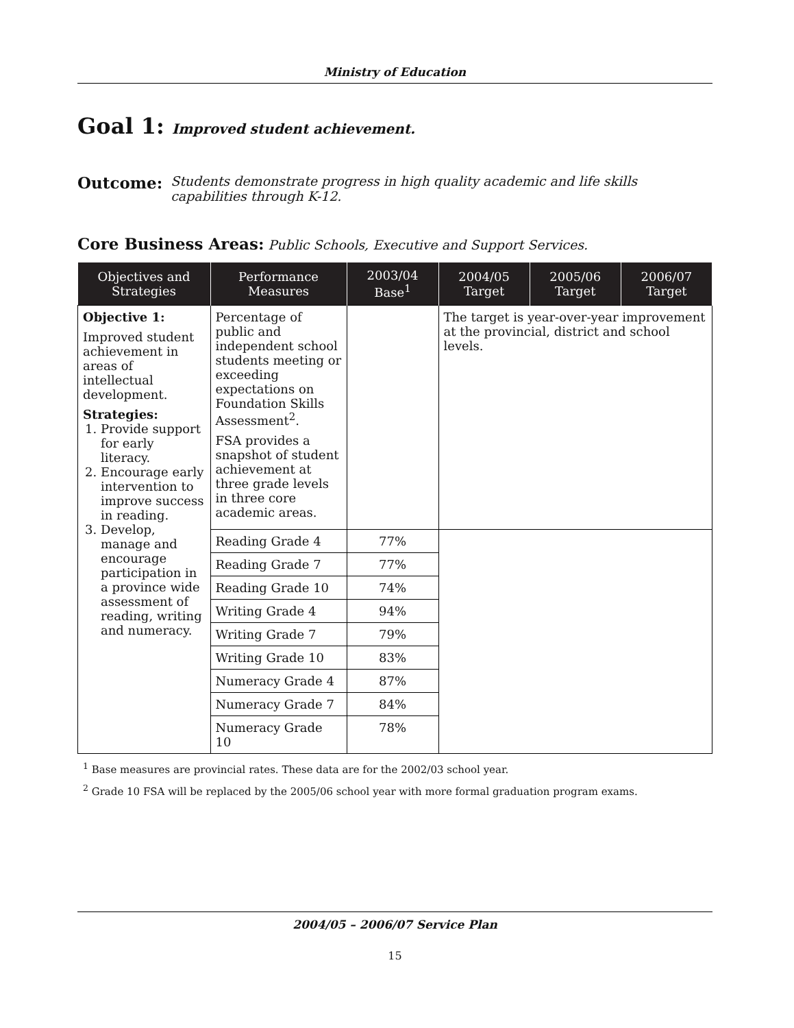Ministry of Education
Goal 1: Improved student achievement.
Outcome: Students demonstrate progress in high quality academic and life skills capabilities through K-12.
Core Business Areas: Public Schools, Executive and Support Services.
| Objectives and Strategies | Performance Measures | 2003/04 Base<sup>1</sup> | 2004/05 Target | 2005/06 Target | 2006/07 Target |
| --- | --- | --- | --- | --- | --- |
| Objective 1: Improved student achievement in areas of intellectual development. Strategies: 1. Provide support for early literacy. 2. Encourage early intervention to improve success in reading. 3. Develop, manage and encourage participation in a province wide assessment of reading, writing and numeracy. | Percentage of public and independent school students meeting or exceeding expectations on Foundation Skills Assessment<sup>2</sup>. FSA provides a snapshot of student achievement at three grade levels in three core academic areas. | | The target is year-over-year improvement at the provincial, district and school levels. | | |
| | Reading Grade 4 | 77% | | | |
| | Reading Grade 7 | 77% | | | |
| | Reading Grade 10 | 74% | | | |
| | Writing Grade 4 | 94% | | | |
| | Writing Grade 7 | 79% | | | |
| | Writing Grade 10 | 83% | | | |
| | Numeracy Grade 4 | 87% | | | |
| | Numeracy Grade 7 | 84% | | | |
| | Numeracy Grade 10 | 78% | | | |
<sup>1</sup> Base measures are provincial rates. These data are for the 2002/03 school year.
<sup>2</sup> Grade 10 FSA will be replaced by the 2005/06 school year with more formal graduation program exams.
2004/05 – 2006/07 Service Plan
15